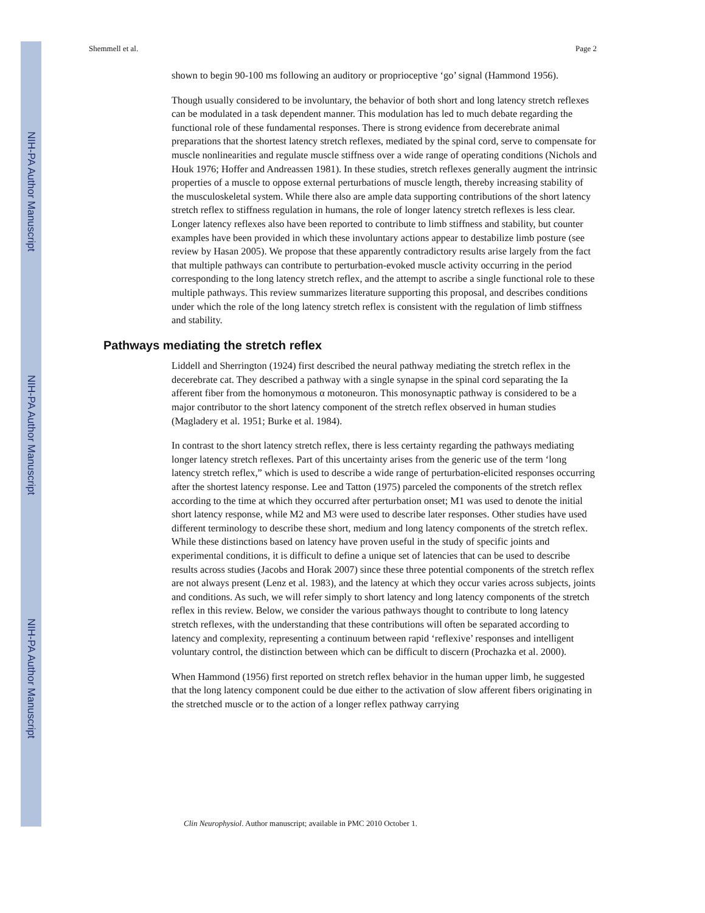NIH-PA Author Manuscript
NIH-PA Author Manuscript
NIH-PA Author Manuscript
Shemmell et al. Page 2
shown to begin 90-100 ms following an auditory or proprioceptive ‘go’ signal (Hammond 1956).
Though usually considered to be involuntary, the behavior of both short and long latency stretch reflexes can be modulated in a task dependent manner. This modulation has led to much debate regarding the functional role of these fundamental responses. There is strong evidence from decerebrate animal preparations that the shortest latency stretch reflexes, mediated by the spinal cord, serve to compensate for muscle nonlinearities and regulate muscle stiffness over a wide range of operating conditions (Nichols and Houk 1976; Hoffer and Andreassen 1981). In these studies, stretch reflexes generally augment the intrinsic properties of a muscle to oppose external perturbations of muscle length, thereby increasing stability of the musculoskeletal system. While there also are ample data supporting contributions of the short latency stretch reflex to stiffness regulation in humans, the role of longer latency stretch reflexes is less clear. Longer latency reflexes also have been reported to contribute to limb stiffness and stability, but counter examples have been provided in which these involuntary actions appear to destabilize limb posture (see review by Hasan 2005). We propose that these apparently contradictory results arise largely from the fact that multiple pathways can contribute to perturbation-evoked muscle activity occurring in the period corresponding to the long latency stretch reflex, and the attempt to ascribe a single functional role to these multiple pathways. This review summarizes literature supporting this proposal, and describes conditions under which the role of the long latency stretch reflex is consistent with the regulation of limb stiffness and stability.
Pathways mediating the stretch reflex
Liddell and Sherrington (1924) first described the neural pathway mediating the stretch reflex in the decerebrate cat. They described a pathway with a single synapse in the spinal cord separating the Ia afferent fiber from the homonymous α motoneuron. This monosynaptic pathway is considered to be a major contributor to the short latency component of the stretch reflex observed in human studies (Magladery et al. 1951; Burke et al. 1984).
In contrast to the short latency stretch reflex, there is less certainty regarding the pathways mediating longer latency stretch reflexes. Part of this uncertainty arises from the generic use of the term ‘long latency stretch reflex,” which is used to describe a wide range of perturbation-elicited responses occurring after the shortest latency response. Lee and Tatton (1975) parceled the components of the stretch reflex according to the time at which they occurred after perturbation onset; M1 was used to denote the initial short latency response, while M2 and M3 were used to describe later responses. Other studies have used different terminology to describe these short, medium and long latency components of the stretch reflex. While these distinctions based on latency have proven useful in the study of specific joints and experimental conditions, it is difficult to define a unique set of latencies that can be used to describe results across studies (Jacobs and Horak 2007) since these three potential components of the stretch reflex are not always present (Lenz et al. 1983), and the latency at which they occur varies across subjects, joints and conditions. As such, we will refer simply to short latency and long latency components of the stretch reflex in this review. Below, we consider the various pathways thought to contribute to long latency stretch reflexes, with the understanding that these contributions will often be separated according to latency and complexity, representing a continuum between rapid ‘reflexive’ responses and intelligent voluntary control, the distinction between which can be difficult to discern (Prochazka et al. 2000).
When Hammond (1956) first reported on stretch reflex behavior in the human upper limb, he suggested that the long latency component could be due either to the activation of slow afferent fibers originating in the stretched muscle or to the action of a longer reflex pathway carrying
Clin Neurophysiol. Author manuscript; available in PMC 2010 October 1.